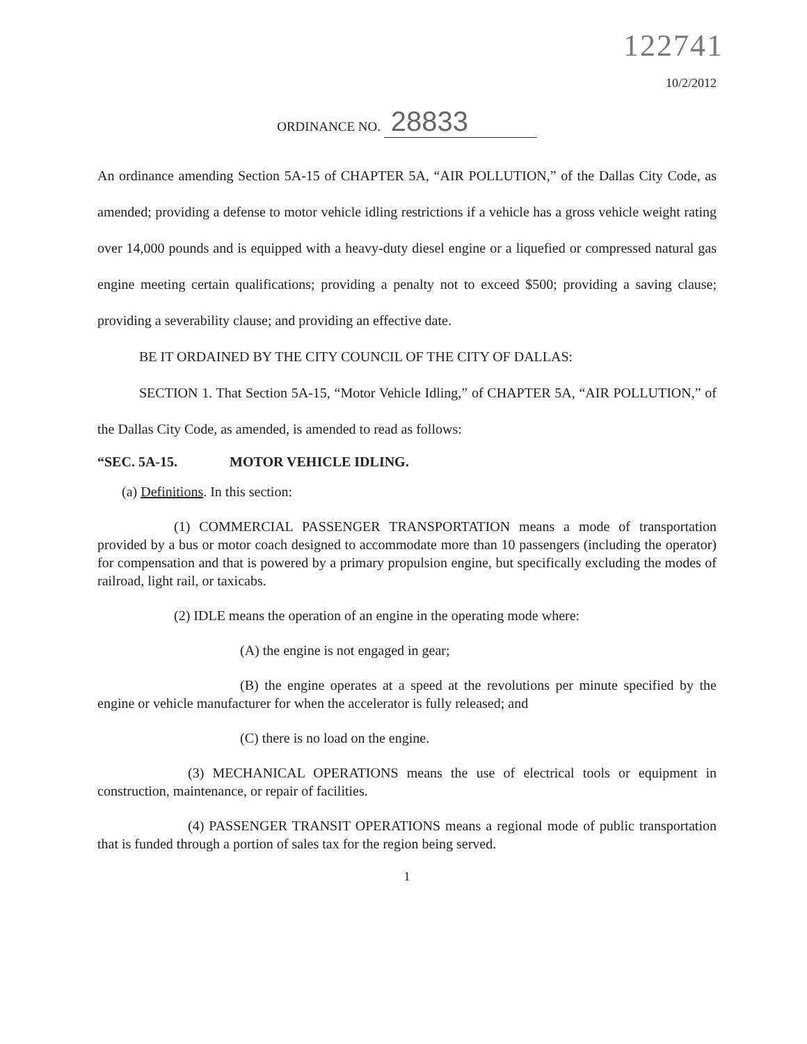122741
10/2/2012
ORDINANCE NO. 28833
An ordinance amending Section 5A-15 of CHAPTER 5A, “AIR POLLUTION,” of the Dallas City Code, as amended; providing a defense to motor vehicle idling restrictions if a vehicle has a gross vehicle weight rating over 14,000 pounds and is equipped with a heavy-duty diesel engine or a liquefied or compressed natural gas engine meeting certain qualifications; providing a penalty not to exceed $500; providing a saving clause; providing a severability clause; and providing an effective date.
BE IT ORDAINED BY THE CITY COUNCIL OF THE CITY OF DALLAS:
SECTION 1. That Section 5A-15, “Motor Vehicle Idling,” of CHAPTER 5A, “AIR POLLUTION,” of the Dallas City Code, as amended, is amended to read as follows:
“SEC. 5A-15. MOTOR VEHICLE IDLING.
(a) Definitions. In this section:
(1) COMMERCIAL PASSENGER TRANSPORTATION means a mode of transportation provided by a bus or motor coach designed to accommodate more than 10 passengers (including the operator) for compensation and that is powered by a primary propulsion engine, but specifically excluding the modes of railroad, light rail, or taxicabs.
(2) IDLE means the operation of an engine in the operating mode where:
(A) the engine is not engaged in gear;
(B) the engine operates at a speed at the revolutions per minute specified by the engine or vehicle manufacturer for when the accelerator is fully released; and
(C) there is no load on the engine.
(3) MECHANICAL OPERATIONS means the use of electrical tools or equipment in construction, maintenance, or repair of facilities.
(4) PASSENGER TRANSIT OPERATIONS means a regional mode of public transportation that is funded through a portion of sales tax for the region being served.
1